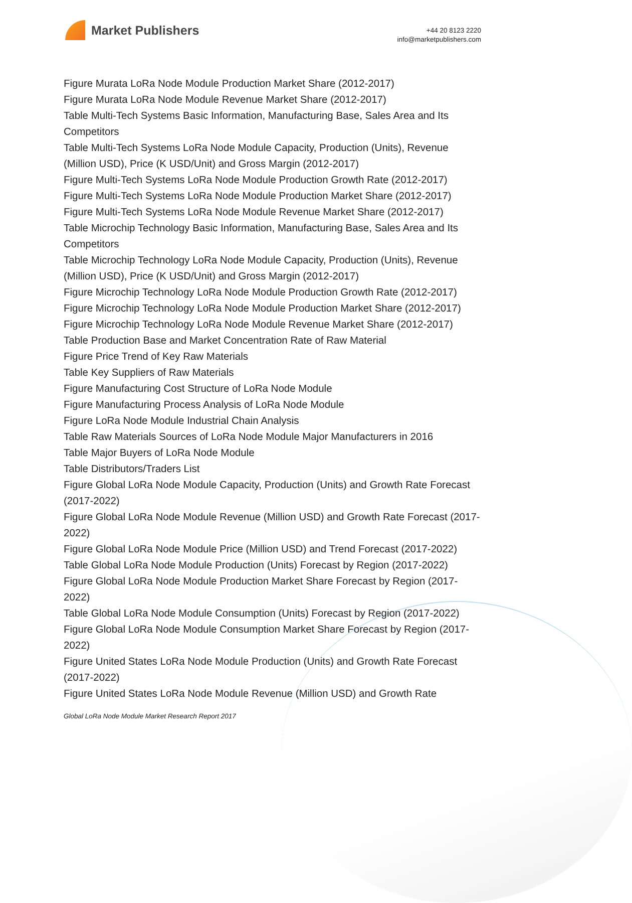Market Publishers
+44 20 8123 2220
info@marketpublishers.com
Figure Murata LoRa Node Module Production Market Share (2012-2017)
Figure Murata LoRa Node Module Revenue Market Share (2012-2017)
Table Multi-Tech Systems Basic Information, Manufacturing Base, Sales Area and Its Competitors
Table Multi-Tech Systems LoRa Node Module Capacity, Production (Units), Revenue (Million USD), Price (K USD/Unit) and Gross Margin (2012-2017)
Figure Multi-Tech Systems LoRa Node Module Production Growth Rate (2012-2017)
Figure Multi-Tech Systems LoRa Node Module Production Market Share (2012-2017)
Figure Multi-Tech Systems LoRa Node Module Revenue Market Share (2012-2017)
Table Microchip Technology Basic Information, Manufacturing Base, Sales Area and Its Competitors
Table Microchip Technology LoRa Node Module Capacity, Production (Units), Revenue (Million USD), Price (K USD/Unit) and Gross Margin (2012-2017)
Figure Microchip Technology LoRa Node Module Production Growth Rate (2012-2017)
Figure Microchip Technology LoRa Node Module Production Market Share (2012-2017)
Figure Microchip Technology LoRa Node Module Revenue Market Share (2012-2017)
Table Production Base and Market Concentration Rate of Raw Material
Figure Price Trend of Key Raw Materials
Table Key Suppliers of Raw Materials
Figure Manufacturing Cost Structure of LoRa Node Module
Figure Manufacturing Process Analysis of LoRa Node Module
Figure LoRa Node Module Industrial Chain Analysis
Table Raw Materials Sources of LoRa Node Module Major Manufacturers in 2016
Table Major Buyers of LoRa Node Module
Table Distributors/Traders List
Figure Global LoRa Node Module Capacity, Production (Units) and Growth Rate Forecast (2017-2022)
Figure Global LoRa Node Module Revenue (Million USD) and Growth Rate Forecast (2017-2022)
Figure Global LoRa Node Module Price (Million USD) and Trend Forecast (2017-2022)
Table Global LoRa Node Module Production (Units) Forecast by Region (2017-2022)
Figure Global LoRa Node Module Production Market Share Forecast by Region (2017-2022)
Table Global LoRa Node Module Consumption (Units) Forecast by Region (2017-2022)
Figure Global LoRa Node Module Consumption Market Share Forecast by Region (2017-2022)
Figure United States LoRa Node Module Production (Units) and Growth Rate Forecast (2017-2022)
Figure United States LoRa Node Module Revenue (Million USD) and Growth Rate
Global LoRa Node Module Market Research Report 2017